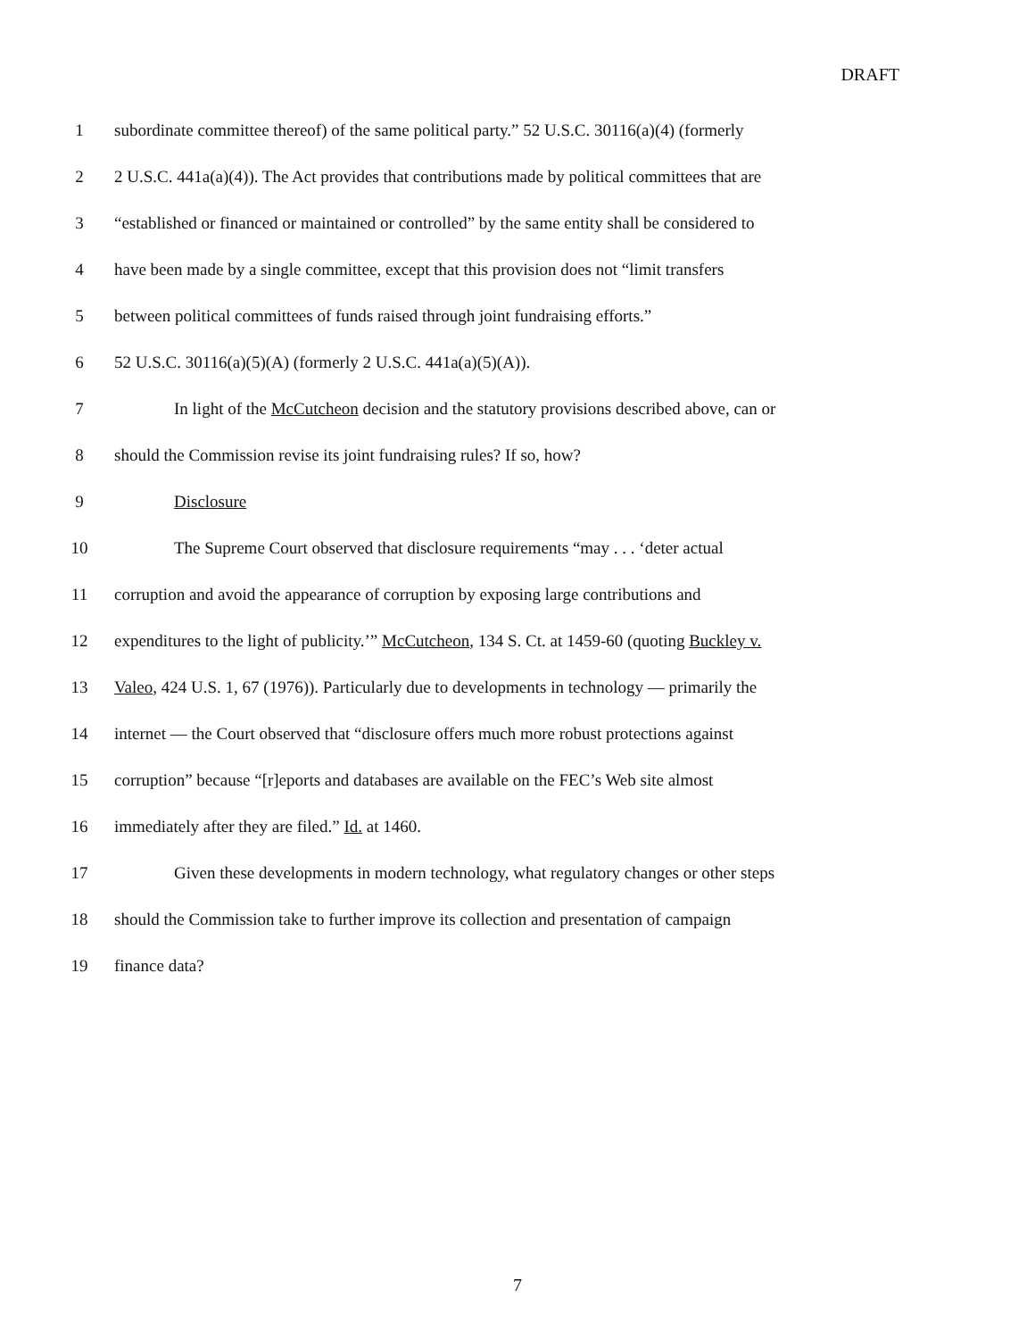DRAFT
1
subordinate committee thereof) of the same political party.” 52 U.S.C. 30116(a)(4) (formerly
2
2 U.S.C. 441a(a)(4)). The Act provides that contributions made by political committees that are
3
“established or financed or maintained or controlled” by the same entity shall be considered to
4
have been made by a single committee, except that this provision does not “limit transfers
5
between political committees of funds raised through joint fundraising efforts.”
6
52 U.S.C. 30116(a)(5)(A) (formerly 2 U.S.C. 441a(a)(5)(A)).
7
In light of the McCutcheon decision and the statutory provisions described above, can or
8
should the Commission revise its joint fundraising rules? If so, how?
9 Disclosure
10
The Supreme Court observed that disclosure requirements “may . . . ‘deter actual
11
corruption and avoid the appearance of corruption by exposing large contributions and
12
expenditures to the light of publicity.’” McCutcheon, 134 S. Ct. at 1459-60 (quoting Buckley v.
13
Valeo, 424 U.S. 1, 67 (1976)). Particularly due to developments in technology — primarily the
14
internet — the Court observed that “disclosure offers much more robust protections against
15
corruption” because “[r]eports and databases are available on the FEC’s Web site almost
16
immediately after they are filed.” Id. at 1460.
17
Given these developments in modern technology, what regulatory changes or other steps
18
should the Commission take to further improve its collection and presentation of campaign
19 finance data?
7